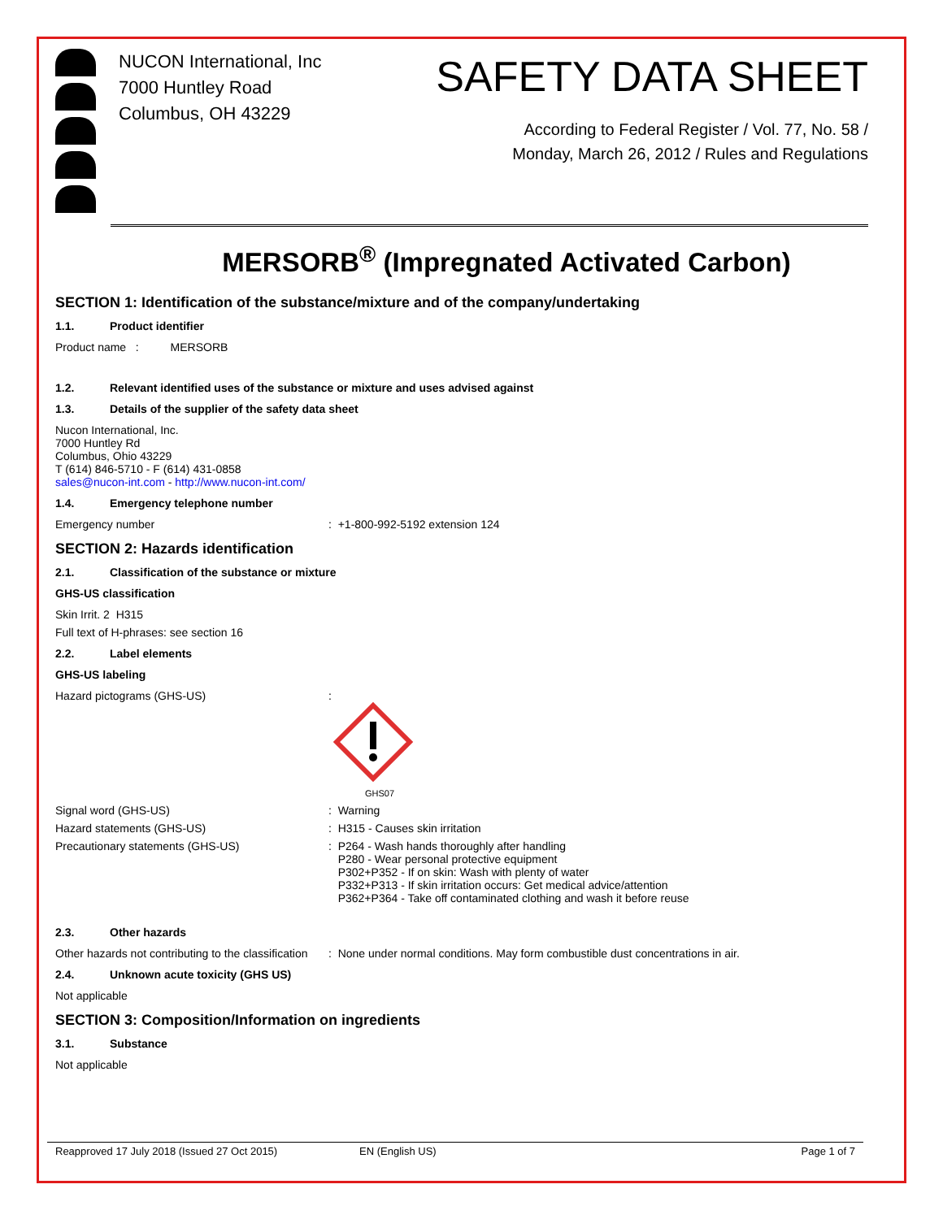NUCON International, Inc
7000 Huntley Road
Columbus, OH 43229
SAFETY DATA SHEET
According to Federal Register / Vol. 77, No. 58 /
Monday, March 26, 2012 / Rules and Regulations
MERSORB<sup>®</sup> (Impregnated Activated Carbon)
SECTION 1: Identification of the substance/mixture and of the company/undertaking
1.1. Product identifier
Product name : MERSORB
1.2. Relevant identified uses of the substance or mixture and uses advised against
1.3. Details of the supplier of the safety data sheet
Nucon International, Inc.
7000 Huntley Rd
Columbus, Ohio 43229
T (614) 846-5710 - F (614) 431-0858
sales@nucon-int.com - http://www.nucon-int.com/
1.4. Emergency telephone number
Emergency number : +1-800-992-5192 extension 124
SECTION 2: Hazards identification
2.1. Classification of the substance or mixture
GHS-US classification
Skin Irrit. 2 H315
Full text of H-phrases: see section 16
2.2. Label elements
GHS-US labeling
Hazard pictograms (GHS-US) :
GHS07
Signal word (GHS-US) : Warning
Hazard statements (GHS-US) : H315 - Causes skin irritation
Precautionary statements (GHS-US) : P264 - Wash hands thoroughly after handling
P280 - Wear personal protective equipment
P302+P352 - If on skin: Wash with plenty of water
P332+P313 - If skin irritation occurs: Get medical advice/attention
P362+P364 - Take off contaminated clothing and wash it before reuse
2.3. Other hazards
Other hazards not contributing to the classification
: None under normal conditions. May form combustible dust concentrations in air.
2.4. Unknown acute toxicity (GHS US)
Not applicable
SECTION 3: Composition/Information on ingredients
3.1. Substance
Not applicable
Reapproved 17 July 2018 (Issued 27 Oct 2015) EN (English US) Page 1 of 7